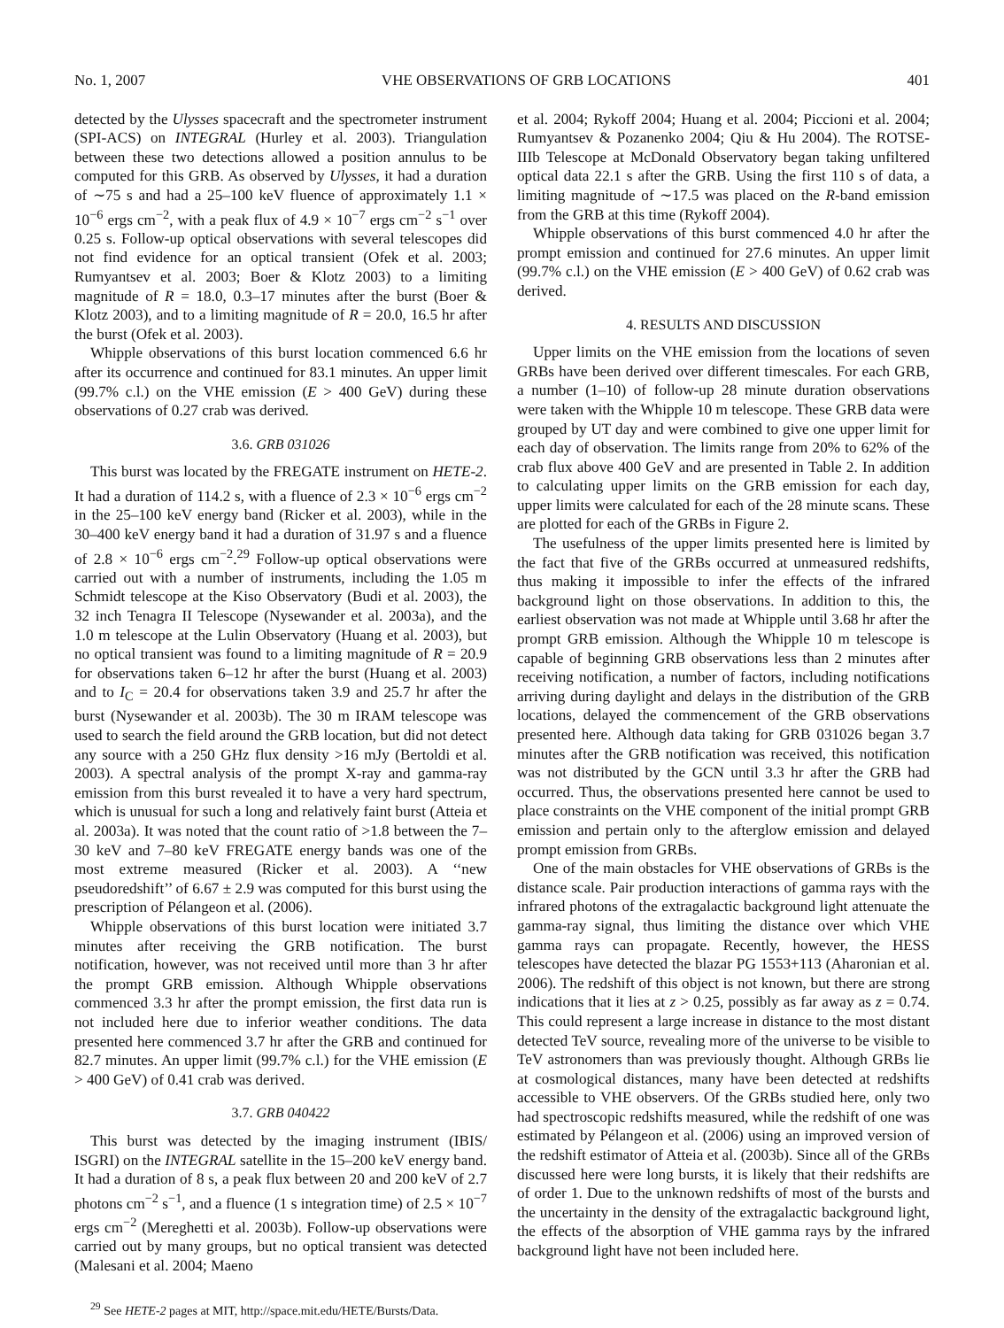No. 1, 2007 VHE OBSERVATIONS OF GRB LOCATIONS 401
detected by the Ulysses spacecraft and the spectrometer instrument (SPI-ACS) on INTEGRAL (Hurley et al. 2003). Triangulation between these two detections allowed a position annulus to be computed for this GRB. As observed by Ulysses, it had a duration of ∼75 s and had a 25–100 keV fluence of approximately 1.1 × 10<sup>−6</sup> ergs cm<sup>−2</sup>, with a peak flux of 4.9 × 10<sup>−7</sup> ergs cm<sup>−2</sup> s<sup>−1</sup> over 0.25 s. Follow-up optical observations with several telescopes did not find evidence for an optical transient (Ofek et al. 2003; Rumyantsev et al. 2003; Boer & Klotz 2003) to a limiting magnitude of R = 18.0, 0.3–17 minutes after the burst (Boer & Klotz 2003), and to a limiting magnitude of R = 20.0, 16.5 hr after the burst (Ofek et al. 2003).
Whipple observations of this burst location commenced 6.6 hr after its occurrence and continued for 83.1 minutes. An upper limit (99.7% c.l.) on the VHE emission (E > 400 GeV) during these observations of 0.27 crab was derived.
3.6. GRB 031026
This burst was located by the FREGATE instrument on HETE-2. It had a duration of 114.2 s, with a fluence of 2.3 × 10<sup>−6</sup> ergs cm<sup>−2</sup> in the 25–100 keV energy band (Ricker et al. 2003), while in the 30–400 keV energy band it had a duration of 31.97 s and a fluence of 2.8 × 10<sup>−6</sup> ergs cm<sup>−2</sup>.<sup>29</sup> Follow-up optical observations were carried out with a number of instruments, including the 1.05 m Schmidt telescope at the Kiso Observatory (Budi et al. 2003), the 32 inch Tenagra II Telescope (Nysewander et al. 2003a), and the 1.0 m telescope at the Lulin Observatory (Huang et al. 2003), but no optical transient was found to a limiting magnitude of R = 20.9 for observations taken 6–12 hr after the burst (Huang et al. 2003) and to I<sub>C</sub> = 20.4 for observations taken 3.9 and 25.7 hr after the burst (Nysewander et al. 2003b). The 30 m IRAM telescope was used to search the field around the GRB location, but did not detect any source with a 250 GHz flux density >16 mJy (Bertoldi et al. 2003). A spectral analysis of the prompt X-ray and gamma-ray emission from this burst revealed it to have a very hard spectrum, which is unusual for such a long and relatively faint burst (Atteia et al. 2003a). It was noted that the count ratio of >1.8 between the 7–30 keV and 7–80 keV FREGATE energy bands was one of the most extreme measured (Ricker et al. 2003). A ‘‘new pseudoredshift’’ of 6.67 ± 2.9 was computed for this burst using the prescription of Pélangeon et al. (2006).
Whipple observations of this burst location were initiated 3.7 minutes after receiving the GRB notification. The burst notification, however, was not received until more than 3 hr after the prompt GRB emission. Although Whipple observations commenced 3.3 hr after the prompt emission, the first data run is not included here due to inferior weather conditions. The data presented here commenced 3.7 hr after the GRB and continued for 82.7 minutes. An upper limit (99.7% c.l.) for the VHE emission (E > 400 GeV) of 0.41 crab was derived.
3.7. GRB 040422
This burst was detected by the imaging instrument (IBIS/ ISGRI) on the INTEGRAL satellite in the 15–200 keV energy band. It had a duration of 8 s, a peak flux between 20 and 200 keV of 2.7 photons cm<sup>−2</sup> s<sup>−1</sup>, and a fluence (1 s integration time) of 2.5 × 10<sup>−7</sup> ergs cm<sup>−2</sup> (Mereghetti et al. 2003b). Follow-up observations were carried out by many groups, but no optical transient was detected (Malesani et al. 2004; Maeno
<sup>29</sup> See HETE-2 pages at MIT, http://space.mit.edu/HETE/Bursts/Data.
et al. 2004; Rykoff 2004; Huang et al. 2004; Piccioni et al. 2004; Rumyantsev & Pozanenko 2004; Qiu & Hu 2004). The ROTSE-IIIb Telescope at McDonald Observatory began taking unfiltered optical data 22.1 s after the GRB. Using the first 110 s of data, a limiting magnitude of ∼17.5 was placed on the R-band emission from the GRB at this time (Rykoff 2004).
Whipple observations of this burst commenced 4.0 hr after the prompt emission and continued for 27.6 minutes. An upper limit (99.7% c.l.) on the VHE emission (E > 400 GeV) of 0.62 crab was derived.
4. RESULTS AND DISCUSSION
Upper limits on the VHE emission from the locations of seven GRBs have been derived over different timescales. For each GRB, a number (1–10) of follow-up 28 minute duration observations were taken with the Whipple 10 m telescope. These GRB data were grouped by UT day and were combined to give one upper limit for each day of observation. The limits range from 20% to 62% of the crab flux above 400 GeV and are presented in Table 2. In addition to calculating upper limits on the GRB emission for each day, upper limits were calculated for each of the 28 minute scans. These are plotted for each of the GRBs in Figure 2.
The usefulness of the upper limits presented here is limited by the fact that five of the GRBs occurred at unmeasured redshifts, thus making it impossible to infer the effects of the infrared background light on those observations. In addition to this, the earliest observation was not made at Whipple until 3.68 hr after the prompt GRB emission. Although the Whipple 10 m telescope is capable of beginning GRB observations less than 2 minutes after receiving notification, a number of factors, including notifications arriving during daylight and delays in the distribution of the GRB locations, delayed the commencement of the GRB observations presented here. Although data taking for GRB 031026 began 3.7 minutes after the GRB notification was received, this notification was not distributed by the GCN until 3.3 hr after the GRB had occurred. Thus, the observations presented here cannot be used to place constraints on the VHE component of the initial prompt GRB emission and pertain only to the afterglow emission and delayed prompt emission from GRBs.
One of the main obstacles for VHE observations of GRBs is the distance scale. Pair production interactions of gamma rays with the infrared photons of the extragalactic background light attenuate the gamma-ray signal, thus limiting the distance over which VHE gamma rays can propagate. Recently, however, the HESS telescopes have detected the blazar PG 1553+113 (Aharonian et al. 2006). The redshift of this object is not known, but there are strong indications that it lies at z > 0.25, possibly as far away as z = 0.74. This could represent a large increase in distance to the most distant detected TeV source, revealing more of the universe to be visible to TeV astronomers than was previously thought. Although GRBs lie at cosmological distances, many have been detected at redshifts accessible to VHE observers. Of the GRBs studied here, only two had spectroscopic redshifts measured, while the redshift of one was estimated by Pélangeon et al. (2006) using an improved version of the redshift estimator of Atteia et al. (2003b). Since all of the GRBs discussed here were long bursts, it is likely that their redshifts are of order 1. Due to the unknown redshifts of most of the bursts and the uncertainty in the density of the extragalactic background light, the effects of the absorption of VHE gamma rays by the infrared background light have not been included here.